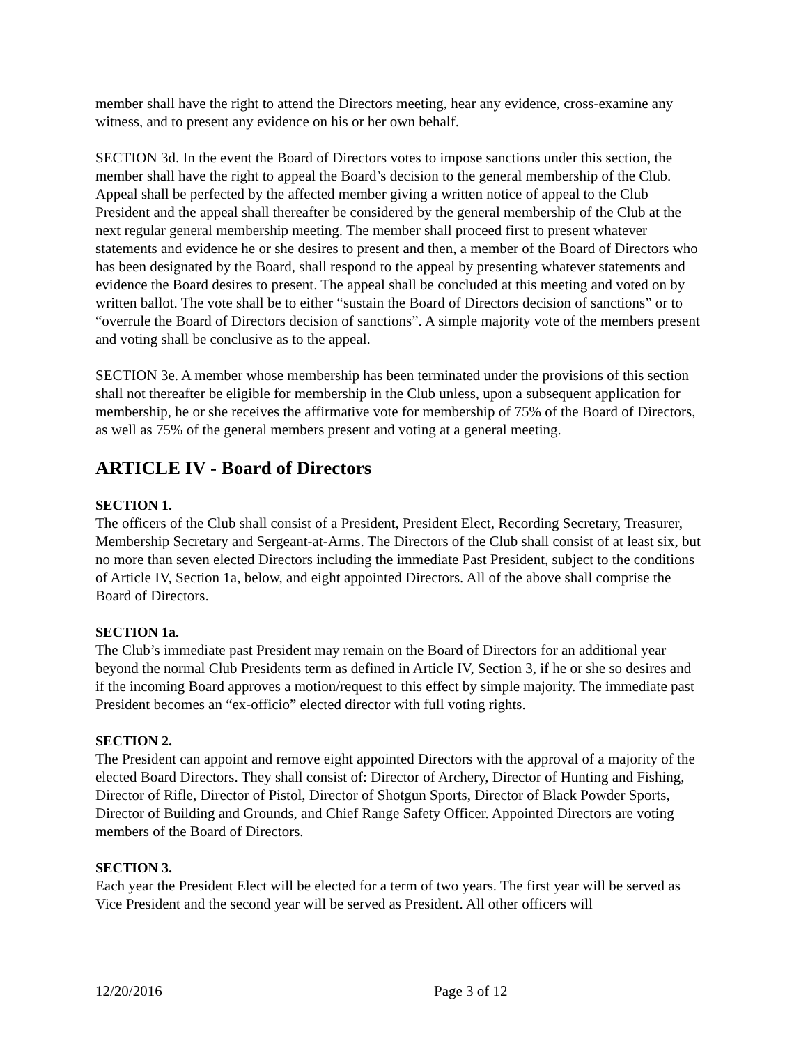member shall have the right to attend the Directors meeting, hear any evidence, cross-examine any witness, and to present any evidence on his or her own behalf.
SECTION 3d. In the event the Board of Directors votes to impose sanctions under this section, the member shall have the right to appeal the Board’s decision to the general membership of the Club. Appeal shall be perfected by the affected member giving a written notice of appeal to the Club President and the appeal shall thereafter be considered by the general membership of the Club at the next regular general membership meeting. The member shall proceed first to present whatever statements and evidence he or she desires to present and then, a member of the Board of Directors who has been designated by the Board, shall respond to the appeal by presenting whatever statements and evidence the Board desires to present. The appeal shall be concluded at this meeting and voted on by written ballot. The vote shall be to either “sustain the Board of Directors decision of sanctions” or to “overrule the Board of Directors decision of sanctions”. A simple majority vote of the members present and voting shall be conclusive as to the appeal.
SECTION 3e. A member whose membership has been terminated under the provisions of this section shall not thereafter be eligible for membership in the Club unless, upon a subsequent application for membership, he or she receives the affirmative vote for membership of 75% of the Board of Directors, as well as 75% of the general members present and voting at a general meeting.
ARTICLE IV - Board of Directors
SECTION 1.
The officers of the Club shall consist of a President, President Elect, Recording Secretary, Treasurer, Membership Secretary and Sergeant-at-Arms. The Directors of the Club shall consist of at least six, but no more than seven elected Directors including the immediate Past President, subject to the conditions of Article IV, Section 1a, below, and eight appointed Directors. All of the above shall comprise the Board of Directors.
SECTION 1a.
The Club’s immediate past President may remain on the Board of Directors for an additional year beyond the normal Club Presidents term as defined in Article IV, Section 3, if he or she so desires and if the incoming Board approves a motion/request to this effect by simple majority. The immediate past President becomes an “ex-officio” elected director with full voting rights.
SECTION 2.
The President can appoint and remove eight appointed Directors with the approval of a majority of the elected Board Directors. They shall consist of: Director of Archery, Director of Hunting and Fishing, Director of Rifle, Director of Pistol, Director of Shotgun Sports, Director of Black Powder Sports, Director of Building and Grounds, and Chief Range Safety Officer. Appointed Directors are voting members of the Board of Directors.
SECTION 3.
Each year the President Elect will be elected for a term of two years. The first year will be served as Vice President and the second year will be served as President. All other officers will
12/20/2016 Page 3 of 12